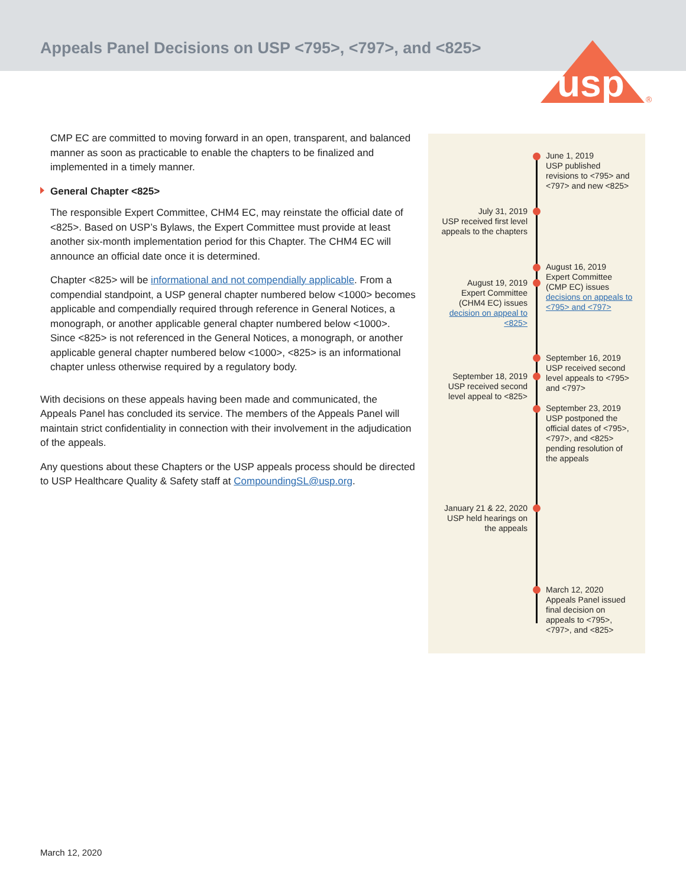Appeals Panel Decisions on USP <795>, <797>, and <825>
usp
®
CMP EC are committed to moving forward in an open, transparent, and balanced manner as soon as practicable to enable the chapters to be finalized and implemented in a timely manner.
General Chapter <825>
The responsible Expert Committee, CHM4 EC, may reinstate the official date of <825>. Based on USP’s Bylaws, the Expert Committee must provide at least another six-month implementation period for this Chapter. The CHM4 EC will announce an official date once it is determined.
Chapter <825> will be informational and not compendially applicable. From a compendial standpoint, a USP general chapter numbered below <1000> becomes applicable and compendially required through reference in General Notices, a monograph, or another applicable general chapter numbered below <1000>. Since <825> is not referenced in the General Notices, a monograph, or another applicable general chapter numbered below <1000>, <825> is an informational chapter unless otherwise required by a regulatory body.
With decisions on these appeals having been made and communicated, the Appeals Panel has concluded its service. The members of the Appeals Panel will maintain strict confidentiality in connection with their involvement in the adjudication of the appeals.
Any questions about these Chapters or the USP appeals process should be directed to USP Healthcare Quality & Safety staff at CompoundingSL@usp.org.
June 1, 2019
USP published revisions to <795> and <797> and new <825>
July 31, 2019
USP received first level appeals to the chapters
August 16, 2019
Expert Committee (CMP EC) issues decisions on appeals to <795> and <797>
August 19, 2019
Expert Committee (CHM4 EC) issues decision on appeal to <825>
September 16, 2019
USP received second level appeals to <795> and <797>
September 18, 2019
USP received second level appeal to <825>
September 23, 2019
USP postponed the official dates of <795>, <797>, and <825> pending resolution of the appeals
January 21 & 22, 2020
USP held hearings on the appeals
March 12, 2020
Appeals Panel issued final decision on appeals to <795>, <797>, and <825>
March 12, 2020